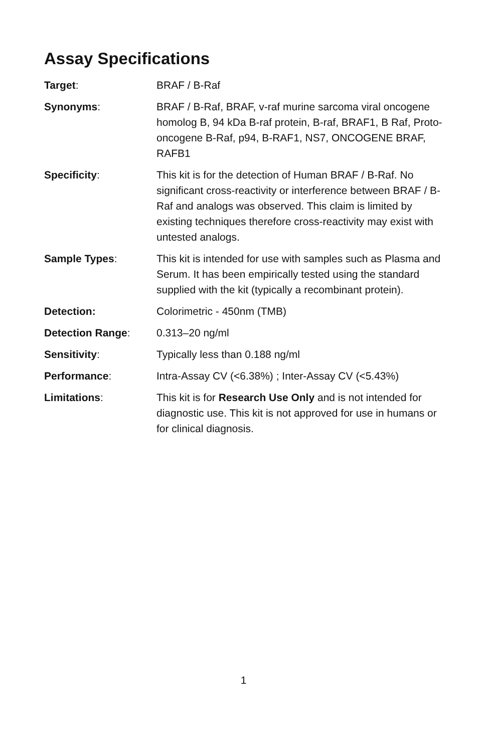Assay Specifications
| Target : | BRAF / B-Raf |
| Synonyms : | BRAF / B-Raf, BRAF, v-raf murine sarcoma viral oncogene homolog B, 94 kDa B-raf protein, B-raf, BRAF1, B Raf, Proto-oncogene B-Raf, p94, B-RAF1, NS7, ONCOGENE BRAF, RAFB1 |
| Specificity : | This kit is for the detection of Human BRAF / B-Raf. No significant cross-reactivity or interference between BRAF / B-Raf and analogs was observed. This claim is limited by existing techniques therefore cross-reactivity may exist with untested analogs. |
| Sample Types : | This kit is intended for use with samples such as Plasma and Serum. It has been empirically tested using the standard supplied with the kit (typically a recombinant protein). |
| Detection: | Colorimetric - 450nm (TMB) |
| Detection Range : | 0.313–20 ng/ml |
| Sensitivity : | Typically less than 0.188 ng/ml |
| Performance : | Intra-Assay CV (<6.38%) ; Inter-Assay CV (<5.43%) |
| Limitations : | This kit is for Research Use Only and is not intended for diagnostic use. This kit is not approved for use in humans or for clinical diagnosis. |
1